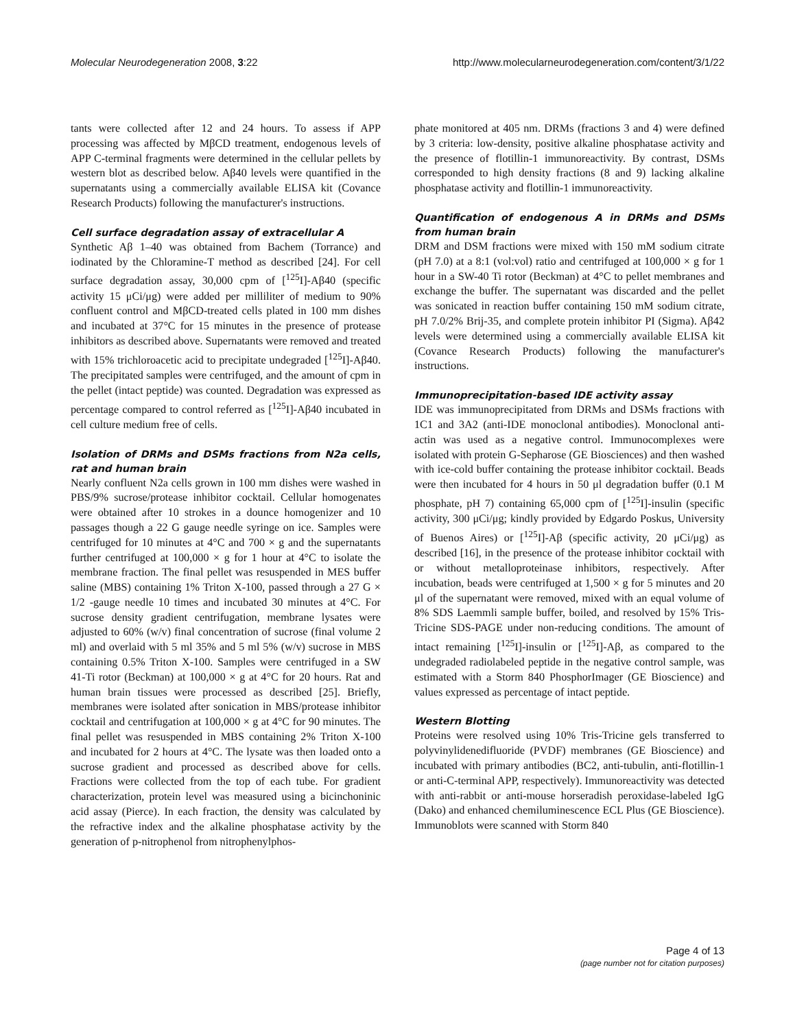Molecular Neurodegeneration 2008, 3:22 http://www.molecularneurodegeneration.com/content/3/1/22
tants were collected after 12 and 24 hours. To assess if APP processing was affected by MβCD treatment, endogenous levels of APP C-terminal fragments were determined in the cellular pellets by western blot as described below. Aβ40 levels were quantified in the supernatants using a commercially available ELISA kit (Covance Research Products) following the manufacturer's instructions.
Cell surface degradation assay of extracellular A
Synthetic Aβ 1–40 was obtained from Bachem (Torrance) and iodinated by the Chloramine-T method as described [24]. For cell surface degradation assay, 30,000 cpm of [<sup>125</sup>I]-Aβ40 (specific activity 15 μCi/μg) were added per milliliter of medium to 90% confluent control and MβCD-treated cells plated in 100 mm dishes and incubated at 37°C for 15 minutes in the presence of protease inhibitors as described above. Supernatants were removed and treated with 15% trichloroacetic acid to precipitate undegraded [<sup>125</sup>I]-Aβ40. The precipitated samples were centrifuged, and the amount of cpm in the pellet (intact peptide) was counted. Degradation was expressed as percentage compared to control referred as [<sup>125</sup>I]-Aβ40 incubated in cell culture medium free of cells.
Isolation of DRMs and DSMs fractions from N2a cells, rat and human brain
Nearly confluent N2a cells grown in 100 mm dishes were washed in PBS/9% sucrose/protease inhibitor cocktail. Cellular homogenates were obtained after 10 strokes in a dounce homogenizer and 10 passages though a 22 G gauge needle syringe on ice. Samples were centrifuged for 10 minutes at 4°C and 700 × g and the supernatants further centrifuged at 100,000 × g for 1 hour at 4°C to isolate the membrane fraction. The final pellet was resuspended in MES buffer saline (MBS) containing 1% Triton X-100, passed through a 27 G × 1/2 -gauge needle 10 times and incubated 30 minutes at 4°C. For sucrose density gradient centrifugation, membrane lysates were adjusted to 60% (w/v) final concentration of sucrose (final volume 2 ml) and overlaid with 5 ml 35% and 5 ml 5% (w/v) sucrose in MBS containing 0.5% Triton X-100. Samples were centrifuged in a SW 41-Ti rotor (Beckman) at 100,000 × g at 4°C for 20 hours. Rat and human brain tissues were processed as described [25]. Briefly, membranes were isolated after sonication in MBS/protease inhibitor cocktail and centrifugation at 100,000 × g at 4°C for 90 minutes. The final pellet was resuspended in MBS containing 2% Triton X-100 and incubated for 2 hours at 4°C. The lysate was then loaded onto a sucrose gradient and processed as described above for cells. Fractions were collected from the top of each tube. For gradient characterization, protein level was measured using a bicinchoninic acid assay (Pierce). In each fraction, the density was calculated by the refractive index and the alkaline phosphatase activity by the generation of p-nitrophenol from nitrophenylphos-
phate monitored at 405 nm. DRMs (fractions 3 and 4) were defined by 3 criteria: low-density, positive alkaline phosphatase activity and the presence of flotillin-1 immunoreactivity. By contrast, DSMs corresponded to high density fractions (8 and 9) lacking alkaline phosphatase activity and flotillin-1 immunoreactivity.
Quantification of endogenous A in DRMs and DSMs from human brain
DRM and DSM fractions were mixed with 150 mM sodium citrate (pH 7.0) at a 8:1 (vol:vol) ratio and centrifuged at 100,000 × g for 1 hour in a SW-40 Ti rotor (Beckman) at 4°C to pellet membranes and exchange the buffer. The supernatant was discarded and the pellet was sonicated in reaction buffer containing 150 mM sodium citrate, pH 7.0/2% Brij-35, and complete protein inhibitor PI (Sigma). Aβ42 levels were determined using a commercially available ELISA kit (Covance Research Products) following the manufacturer's instructions.
Immunoprecipitation-based IDE activity assay
IDE was immunoprecipitated from DRMs and DSMs fractions with 1C1 and 3A2 (anti-IDE monoclonal antibodies). Monoclonal anti-actin was used as a negative control. Immunocomplexes were isolated with protein G-Sepharose (GE Biosciences) and then washed with ice-cold buffer containing the protease inhibitor cocktail. Beads were then incubated for 4 hours in 50 μl degradation buffer (0.1 M phosphate, pH 7) containing 65,000 cpm of [<sup>125</sup>I]-insulin (specific activity, 300 μCi/μg; kindly provided by Edgardo Poskus, University of Buenos Aires) or [<sup>125</sup>I]-Aβ (specific activity, 20 μCi/μg) as described [16], in the presence of the protease inhibitor cocktail with or without metalloproteinase inhibitors, respectively. After incubation, beads were centrifuged at 1,500 × g for 5 minutes and 20 μl of the supernatant were removed, mixed with an equal volume of 8% SDS Laemmli sample buffer, boiled, and resolved by 15% Tris-Tricine SDS-PAGE under non-reducing conditions. The amount of intact remaining [<sup>125</sup>I]-insulin or [<sup>125</sup>I]-Aβ, as compared to the undegraded radiolabeled peptide in the negative control sample, was estimated with a Storm 840 PhosphorImager (GE Bioscience) and values expressed as percentage of intact peptide.
Western Blotting
Proteins were resolved using 10% Tris-Tricine gels transferred to polyvinylidenedifluoride (PVDF) membranes (GE Bioscience) and incubated with primary antibodies (BC2, anti-tubulin, anti-flotillin-1 or anti-C-terminal APP, respectively). Immunoreactivity was detected with anti-rabbit or anti-mouse horseradish peroxidase-labeled IgG (Dako) and enhanced chemiluminescence ECL Plus (GE Bioscience). Immunoblots were scanned with Storm 840
Page 4 of 13
(page number not for citation purposes)